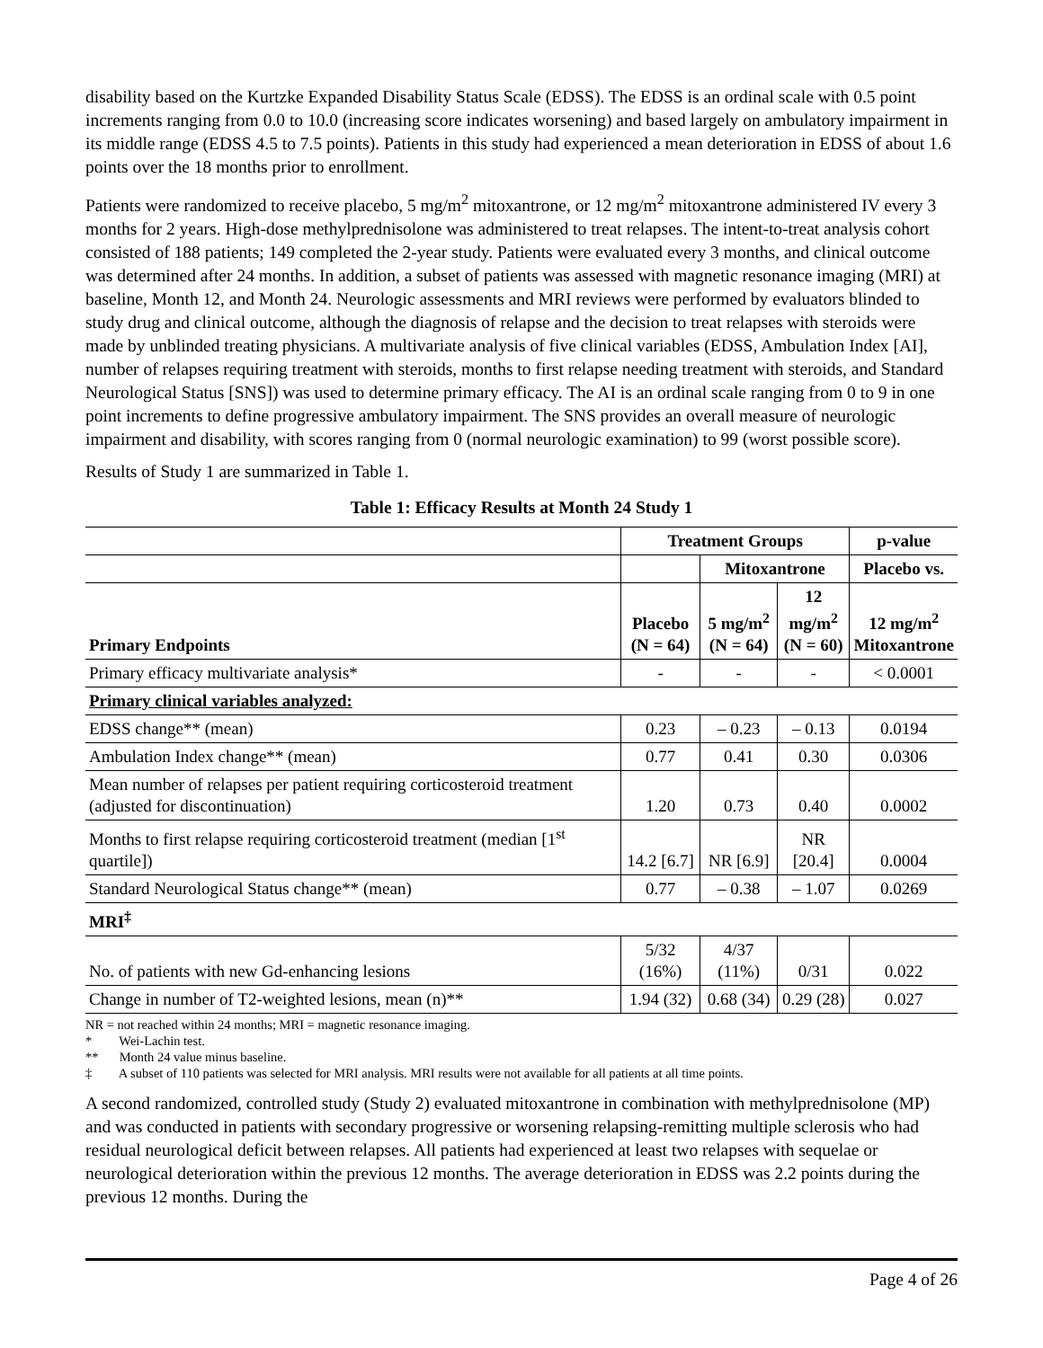disability based on the Kurtzke Expanded Disability Status Scale (EDSS). The EDSS is an ordinal scale with 0.5 point increments ranging from 0.0 to 10.0 (increasing score indicates worsening) and based largely on ambulatory impairment in its middle range (EDSS 4.5 to 7.5 points). Patients in this study had experienced a mean deterioration in EDSS of about 1.6 points over the 18 months prior to enrollment.
Patients were randomized to receive placebo, 5 mg/m<sup>2</sup> mitoxantrone, or 12 mg/m<sup>2</sup> mitoxantrone administered IV every 3 months for 2 years. High-dose methylprednisolone was administered to treat relapses. The intent-to-treat analysis cohort consisted of 188 patients; 149 completed the 2-year study. Patients were evaluated every 3 months, and clinical outcome was determined after 24 months. In addition, a subset of patients was assessed with magnetic resonance imaging (MRI) at baseline, Month 12, and Month 24. Neurologic assessments and MRI reviews were performed by evaluators blinded to study drug and clinical outcome, although the diagnosis of relapse and the decision to treat relapses with steroids were made by unblinded treating physicians. A multivariate analysis of five clinical variables (EDSS, Ambulation Index [AI], number of relapses requiring treatment with steroids, months to first relapse needing treatment with steroids, and Standard Neurological Status [SNS]) was used to determine primary efficacy. The AI is an ordinal scale ranging from 0 to 9 in one point increments to define progressive ambulatory impairment. The SNS provides an overall measure of neurologic impairment and disability, with scores ranging from 0 (normal neurologic examination) to 99 (worst possible score).
Results of Study 1 are summarized in Table 1.
Table 1: Efficacy Results at Month 24 Study 1
| | Treatment Groups | | | p-value |
| | | Mitoxantrone | | Placebo vs. |
| Primary Endpoints | Placebo (N = 64) | 5 mg/m<sup>2</sup> (N = 64) | 12 mg/m<sup>2</sup> (N = 60) | 12 mg/m<sup>2</sup> Mitoxantrone |
| Primary efficacy multivariate analysis* | - | - | - | < 0.0001 |
| Primary clinical variables analyzed: | | | | |
| EDSS change** (mean) | 0.23 | – 0.23 | – 0.13 | 0.0194 |
| Ambulation Index change** (mean) | 0.77 | 0.41 | 0.30 | 0.0306 |
| Mean number of relapses per patient requiring corticosteroid treatment (adjusted for discontinuation) | 1.20 | 0.73 | 0.40 | 0.0002 |
| Months to first relapse requiring corticosteroid treatment (median [1<sup>st</sup> quartile]) | 14.2 [6.7] | NR [6.9] | NR [20.4] | 0.0004 |
| Standard Neurological Status change** (mean) | 0.77 | – 0.38 | – 1.07 | 0.0269 |
| MRI<sup>‡</sup> | | | | |
| No. of patients with new Gd-enhancing lesions | 5/32 (16%) | 4/37 (11%) | 0/31 | 0.022 |
| Change in number of T2-weighted lesions, mean (n)** | 1.94 (32) | 0.68 (34) | 0.29 (28) | 0.027 |
NR = not reached within 24 months; MRI = magnetic resonance imaging.
* Wei-Lachin test.
** Month 24 value minus baseline.
‡ A subset of 110 patients was selected for MRI analysis. MRI results were not available for all patients at all time points.
A second randomized, controlled study (Study 2) evaluated mitoxantrone in combination with methylprednisolone (MP) and was conducted in patients with secondary progressive or worsening relapsing-remitting multiple sclerosis who had residual neurological deficit between relapses. All patients had experienced at least two relapses with sequelae or neurological deterioration within the previous 12 months. The average deterioration in EDSS was 2.2 points during the previous 12 months. During the
Page 4 of 26